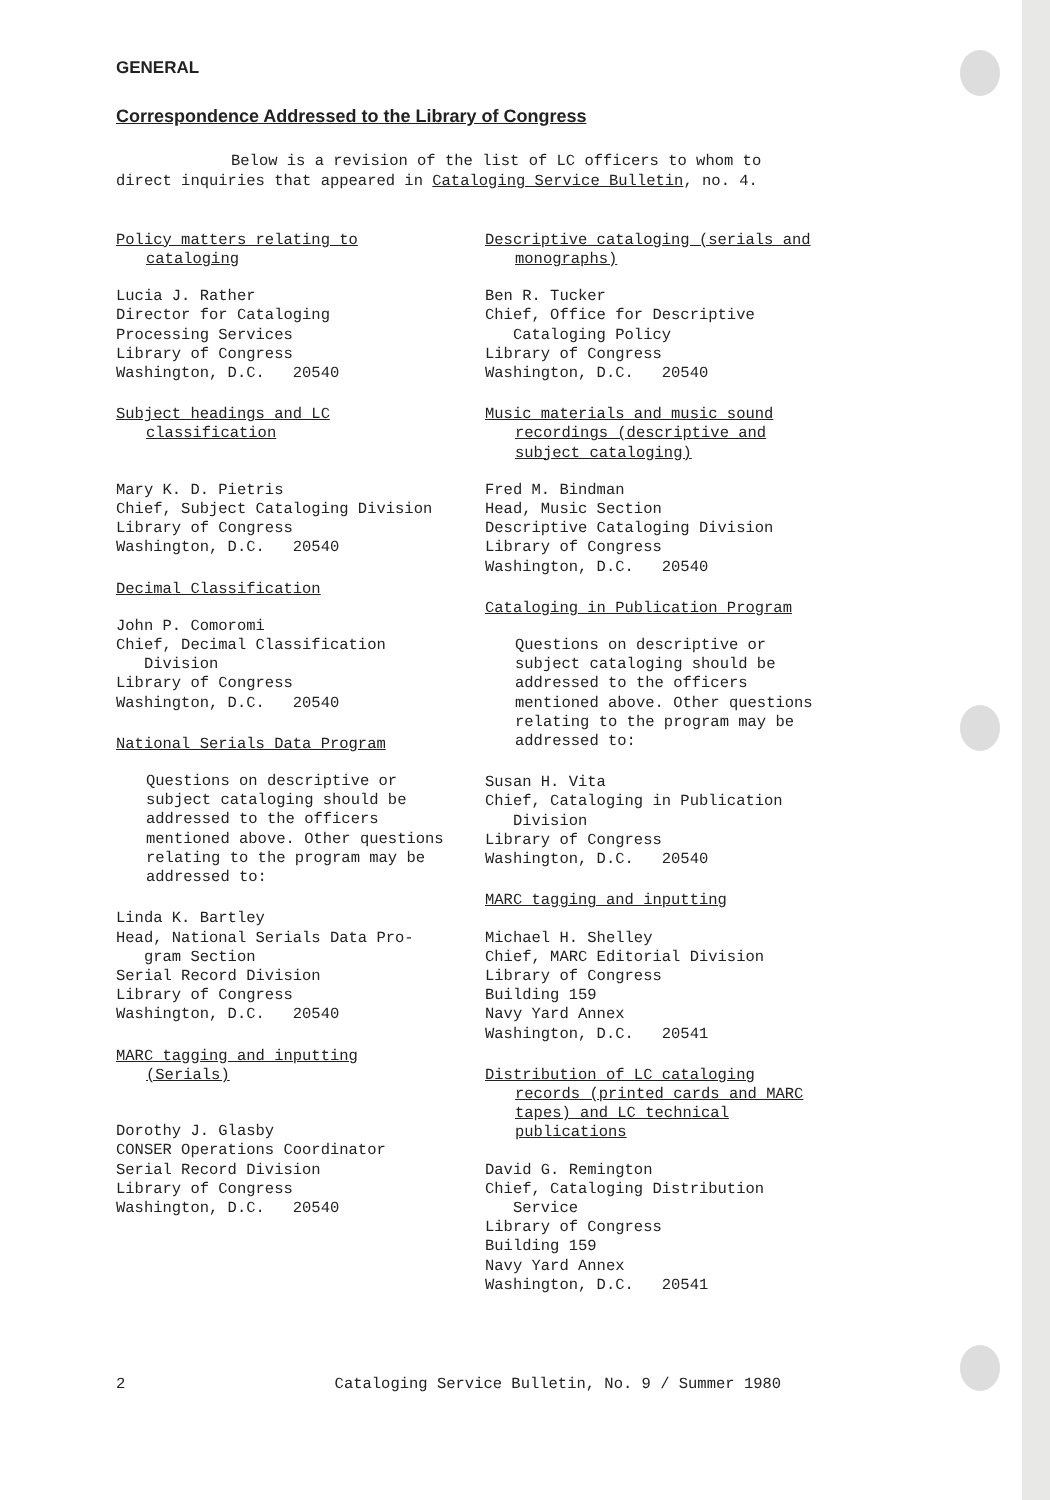GENERAL
Correspondence Addressed to the Library of Congress
Below is a revision of the list of LC officers to whom to direct inquiries that appeared in Cataloging Service Bulletin, no. 4.
Policy matters relating to cataloging
Lucia J. Rather
Director for Cataloging
Processing Services
Library of Congress
Washington, D.C. 20540
Subject headings and LC classification
Mary K. D. Pietris
Chief, Subject Cataloging Division
Library of Congress
Washington, D.C. 20540
Decimal Classification
John P. Comoromi
Chief, Decimal Classification
Division
Library of Congress
Washington, D.C. 20540
National Serials Data Program
Questions on descriptive or subject cataloging should be addressed to the officers mentioned above. Other questions relating to the program may be addressed to:
Linda K. Bartley
Head, National Serials Data Pro-
gram Section
Serial Record Division
Library of Congress
Washington, D.C. 20540
MARC tagging and inputting (Serials)
Dorothy J. Glasby
CONSER Operations Coordinator
Serial Record Division
Library of Congress
Washington, D.C. 20540
Descriptive cataloging (serials and monographs)
Ben R. Tucker
Chief, Office for Descriptive
Cataloging Policy
Library of Congress
Washington, D.C. 20540
Music materials and music sound recordings (descriptive and subject cataloging)
Fred M. Bindman
Head, Music Section
Descriptive Cataloging Division
Library of Congress
Washington, D.C. 20540
Cataloging in Publication Program
Questions on descriptive or subject cataloging should be addressed to the officers mentioned above. Other questions relating to the program may be addressed to:
Susan H. Vita
Chief, Cataloging in Publication
Division
Library of Congress
Washington, D.C. 20540
MARC tagging and inputting
Michael H. Shelley
Chief, MARC Editorial Division
Library of Congress
Building 159
Navy Yard Annex
Washington, D.C. 20541
Distribution of LC cataloging records (printed cards and MARC tapes) and LC technical publications
David G. Remington
Chief, Cataloging Distribution
Service
Library of Congress
Building 159
Navy Yard Annex
Washington, D.C. 20541
2 Cataloging Service Bulletin, No. 9 / Summer 1980